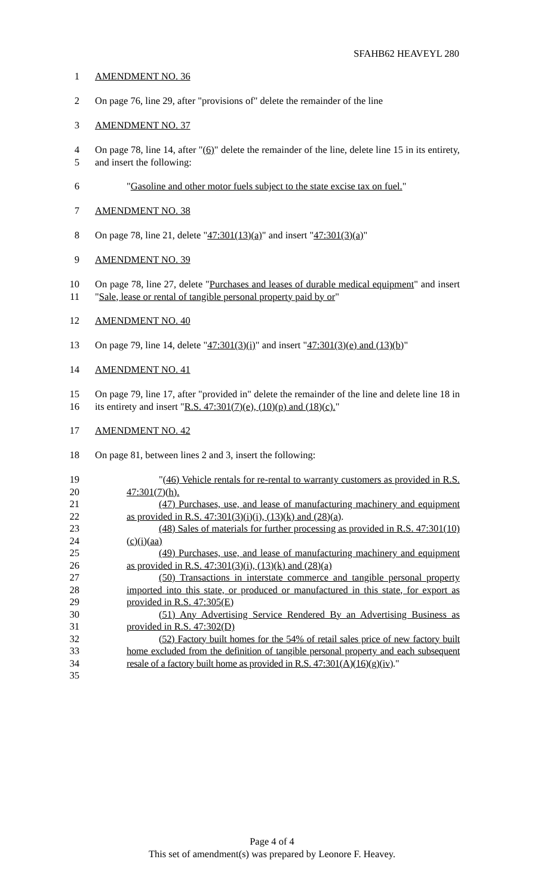SFAHB62 HEAVEYL 280
1 AMENDMENT NO. 36
2 On page 76, line 29, after "provisions of" delete the remainder of the line
3 AMENDMENT NO. 37
4
5 On page 78, line 14, after "(6)" delete the remainder of the line, delete line 15 in its entirety, and insert the following:
6 "Gasoline and other motor fuels subject to the state excise tax on fuel."
7 AMENDMENT NO. 38
8 On page 78, line 21, delete "47:301(13)(a)" and insert "47:301(3)(a)"
9 AMENDMENT NO. 39
10
11 On page 78, line 27, delete "Purchases and leases of durable medical equipment" and insert "Sale, lease or rental of tangible personal property paid by or"
12 AMENDMENT NO. 40
13 On page 79, line 14, delete "47:301(3)(i)" and insert "47:301(3)(e) and (13)(b)"
14 AMENDMENT NO. 41
15
16 On page 79, line 17, after "provided in" delete the remainder of the line and delete line 18 in its entirety and insert "R.S. 47:301(7)(e), (10)(p) and (18)(c)."
17 AMENDMENT NO. 42
18 On page 81, between lines 2 and 3, insert the following:
19
20
21
22
23
24
25
26
27
28
29
30
31
32
33
34
35
"(46) Vehicle rentals for re-rental to warranty customers as provided in R.S. 47:301(7)(h).
(47) Purchases, use, and lease of manufacturing machinery and equipment as provided in R.S. 47:301(3)(i)(i), (13)(k) and (28)(a).
(48) Sales of materials for further processing as provided in R.S. 47:301(10)(c)(i)(aa)
(49) Purchases, use, and lease of manufacturing machinery and equipment as provided in R.S. 47:301(3)(i), (13)(k) and (28)(a)
(50) Transactions in interstate commerce and tangible personal property imported into this state, or produced or manufactured in this state, for export as provided in R.S. 47:305(E)
(51) Any Advertising Service Rendered By an Advertising Business as provided in R.S. 47:302(D)
(52) Factory built homes for the 54% of retail sales price of new factory built home excluded from the definition of tangible personal property and each subsequent resale of a factory built home as provided in R.S. 47:301(A)(16)(g)(iv)."
Page 4 of 4
This set of amendment(s) was prepared by Leonore F. Heavey.